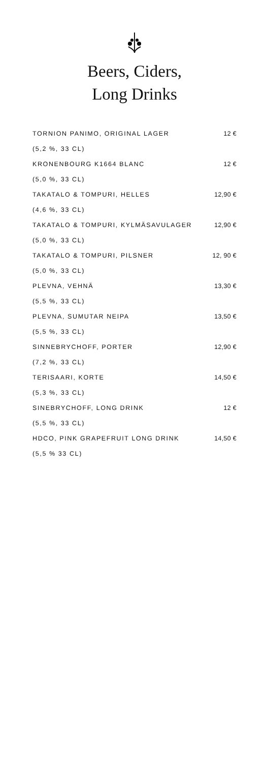Beers, Ciders,
Long Drinks
TORNION PANIMO, ORIGINAL LAGER 12 €
(5,2 %, 33 CL)
KRONENBOURG K1664 BLANC 12 €
(5,0 %, 33 CL)
TAKATALO & TOMPURI, HELLES 12,90 €
(4,6 %, 33 CL)
TAKATALO & TOMPURI, KYLMÄSAVULAGER 12,90 €
(5,0 %, 33 CL)
TAKATALO & TOMPURI, PILSNER 12, 90 €
(5,0 %, 33 CL)
PLEVNA, VEHNÄ 13,30 €
(5,5 %, 33 CL)
PLEVNA, SUMUTAR NEIPA 13,50 €
(5,5 %, 33 CL)
SINNEBRYCHOFF, PORTER 12,90 €
(7,2 %, 33 CL)
TERISAARI, KORTE 14,50 €
(5,3 %, 33 CL)
SINEBRYCHOFF, LONG DRINK 12 €
(5,5 %, 33 CL)
HDCO, PINK GRAPEFRUIT LONG DRINK 14,50 €
(5,5 % 33 CL)